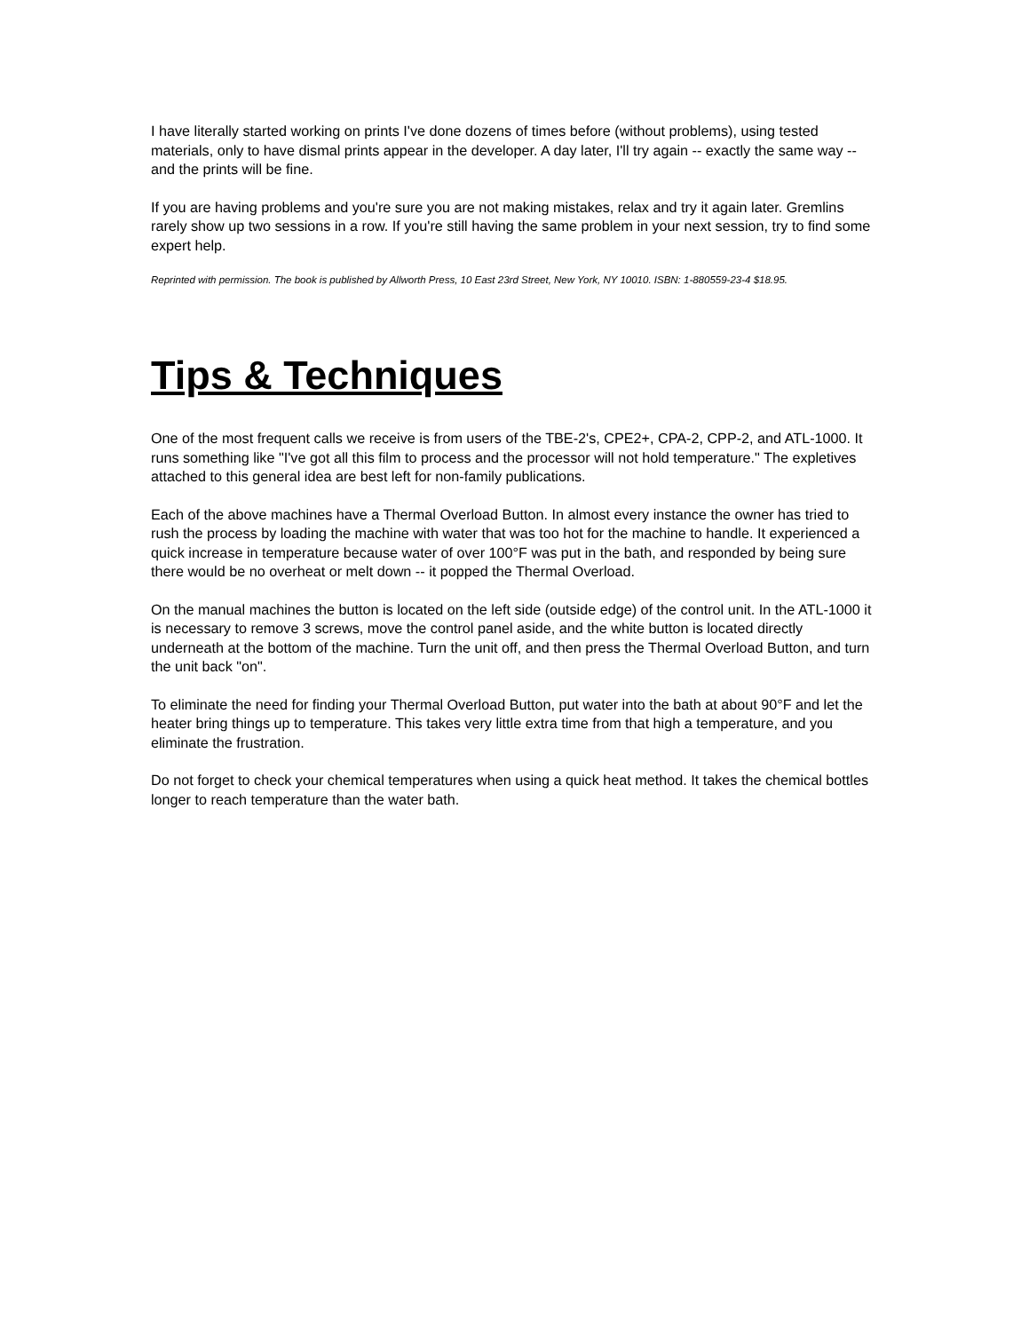I have literally started working on prints I've done dozens of times before (without problems), using tested materials, only to have dismal prints appear in the developer. A day later, I'll try again -- exactly the same way -- and the prints will be fine.
If you are having problems and you're sure you are not making mistakes, relax and try it again later. Gremlins rarely show up two sessions in a row. If you're still having the same problem in your next session, try to find some expert help.
Reprinted with permission. The book is published by Allworth Press, 10 East 23rd Street, New York, NY 10010. ISBN: 1-880559-23-4 $18.95.
Tips & Techniques
One of the most frequent calls we receive is from users of the TBE-2's, CPE2+, CPA-2, CPP-2, and ATL-1000. It runs something like "I've got all this film to process and the processor will not hold temperature." The expletives attached to this general idea are best left for non-family publications.
Each of the above machines have a Thermal Overload Button. In almost every instance the owner has tried to rush the process by loading the machine with water that was too hot for the machine to handle. It experienced a quick increase in temperature because water of over 100°F was put in the bath, and responded by being sure there would be no overheat or melt down -- it popped the Thermal Overload.
On the manual machines the button is located on the left side (outside edge) of the control unit. In the ATL-1000 it is necessary to remove 3 screws, move the control panel aside, and the white button is located directly underneath at the bottom of the machine. Turn the unit off, and then press the Thermal Overload Button, and turn the unit back "on".
To eliminate the need for finding your Thermal Overload Button, put water into the bath at about 90°F and let the heater bring things up to temperature. This takes very little extra time from that high a temperature, and you eliminate the frustration.
Do not forget to check your chemical temperatures when using a quick heat method. It takes the chemical bottles longer to reach temperature than the water bath.